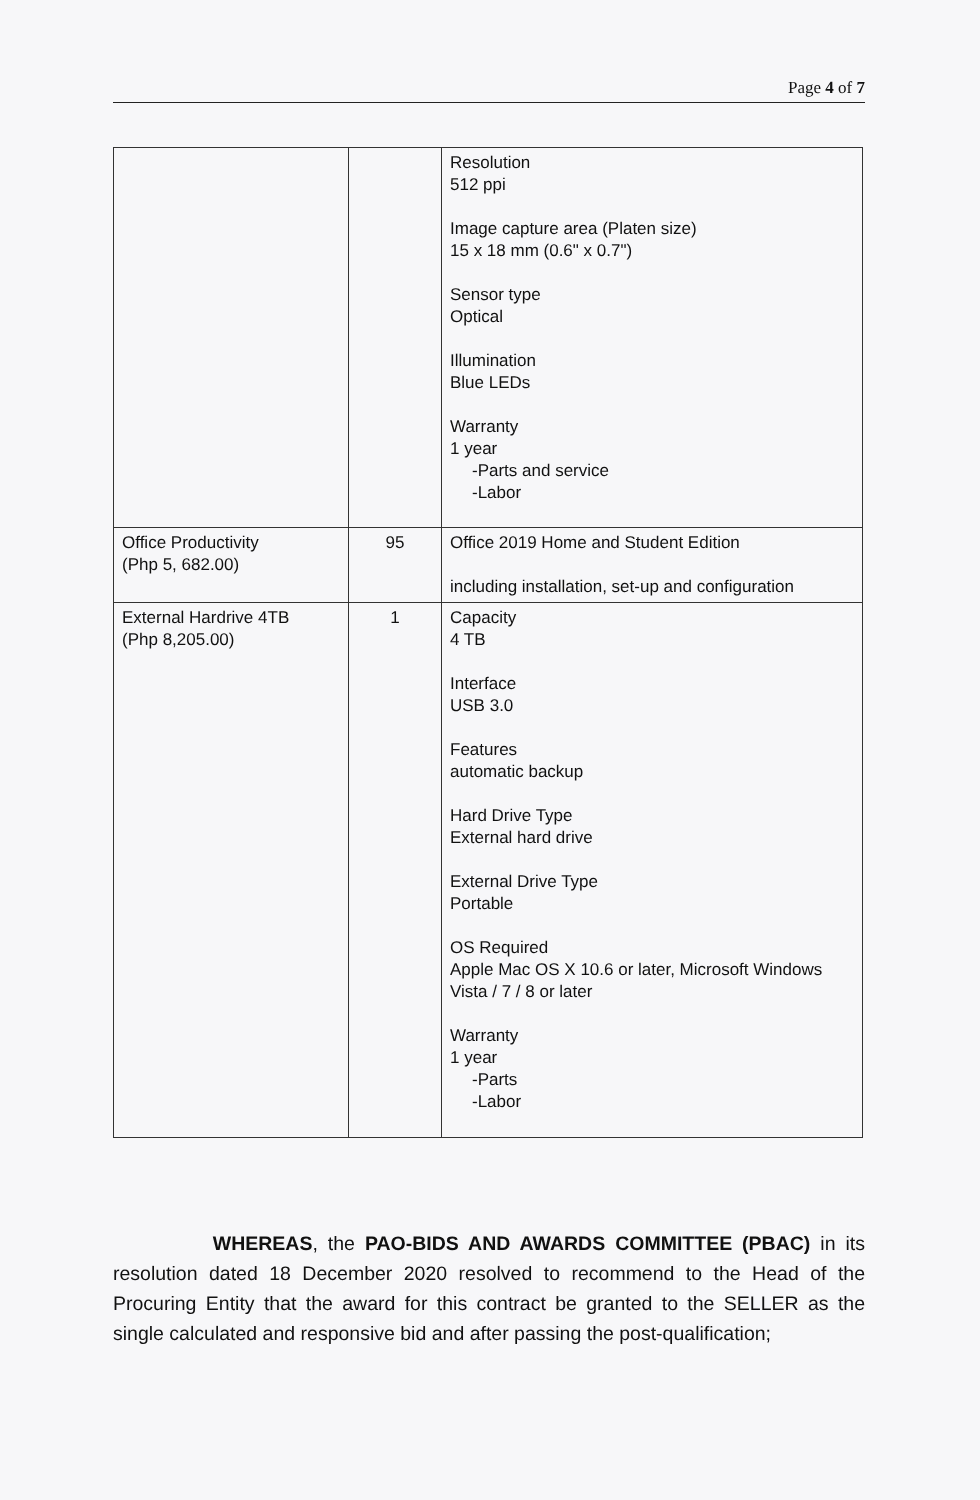Page 4 of 7
| | | Resolution 512 ppi Image capture area (Platen size) 15 x 18 mm (0.6" x 0.7") Sensor type Optical Illumination Blue LEDs Warranty 1 year -Parts and service -Labor |
| Office Productivity (Php 5, 682.00) | 95 | Office 2019 Home and Student Edition including installation, set-up and configuration |
| External Hardrive 4TB (Php 8,205.00) | 1 | Capacity 4 TB Interface USB 3.0 Features automatic backup Hard Drive Type External hard drive External Drive Type Portable OS Required Apple Mac OS X 10.6 or later, Microsoft Windows Vista / 7 / 8 or later Warranty 1 year -Parts -Labor |
WHEREAS, the PAO-BIDS AND AWARDS COMMITTEE (PBAC) in its resolution dated 18 December 2020 resolved to recommend to the Head of the Procuring Entity that the award for this contract be granted to the SELLER as the single calculated and responsive bid and after passing the post-qualification;